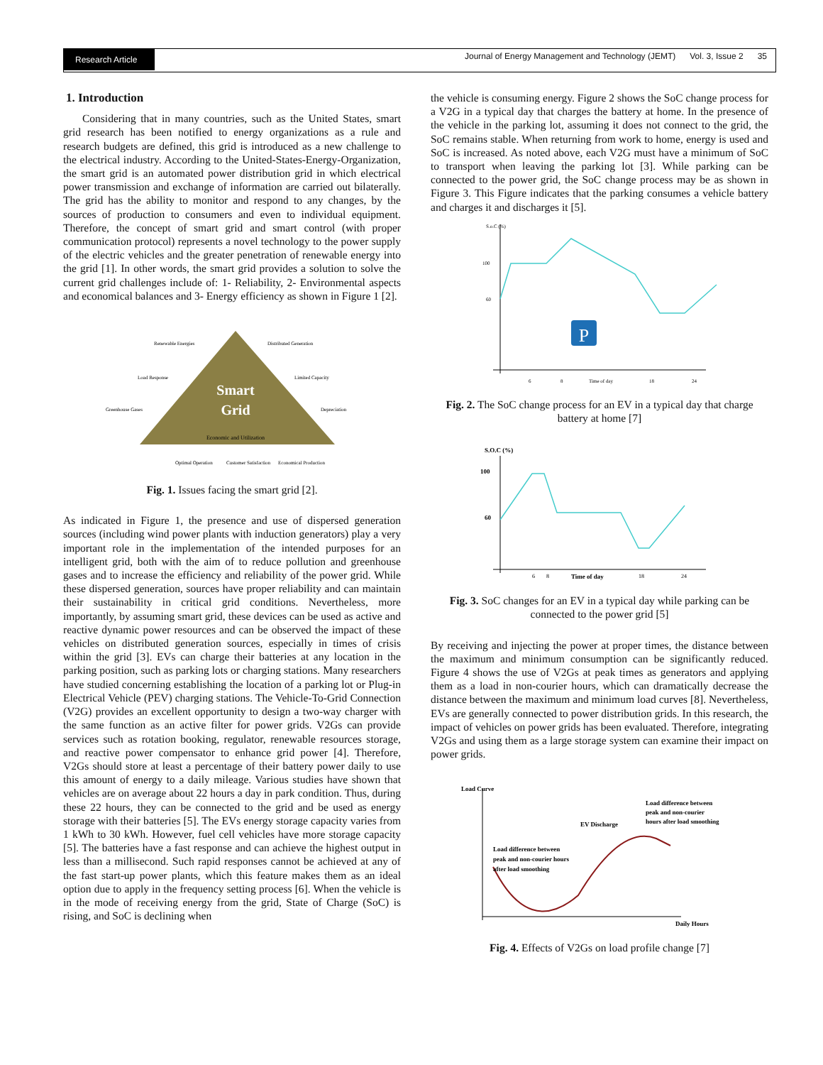Research Article Journal of Energy Management and Technology (JEMT) Vol. 3, Issue 2 35
1. Introduction
Considering that in many countries, such as the United States, smart grid research has been notified to energy organizations as a rule and research budgets are defined, this grid is introduced as a new challenge to the electrical industry. According to the United-States-Energy-Organization, the smart grid is an automated power distribution grid in which electrical power transmission and exchange of information are carried out bilaterally. The grid has the ability to monitor and respond to any changes, by the sources of production to consumers and even to individual equipment. Therefore, the concept of smart grid and smart control (with proper communication protocol) represents a novel technology to the power supply of the electric vehicles and the greater penetration of renewable energy into the grid [1]. In other words, the smart grid provides a solution to solve the current grid challenges include of: 1- Reliability, 2- Environmental aspects and economical balances and 3- Energy efficiency as shown in Figure 1 [2].
Smart
Grid
Economic and Utilization
Renewable Energies
Distributed Generation
Load Response
Limited Capacity
Greenhouse Gases
Depreciation
Optimal Operation
Customer Satisfaction
Economical Production
Fig. 1. Issues facing the smart grid [2].
As indicated in Figure 1, the presence and use of dispersed generation sources (including wind power plants with induction generators) play a very important role in the implementation of the intended purposes for an intelligent grid, both with the aim of to reduce pollution and greenhouse gases and to increase the efficiency and reliability of the power grid. While these dispersed generation, sources have proper reliability and can maintain their sustainability in critical grid conditions. Nevertheless, more importantly, by assuming smart grid, these devices can be used as active and reactive dynamic power resources and can be observed the impact of these vehicles on distributed generation sources, especially in times of crisis within the grid [3]. EVs can charge their batteries at any location in the parking position, such as parking lots or charging stations. Many researchers have studied concerning establishing the location of a parking lot or Plug-in Electrical Vehicle (PEV) charging stations. The Vehicle-To-Grid Connection (V2G) provides an excellent opportunity to design a two-way charger with the same function as an active filter for power grids. V2Gs can provide services such as rotation booking, regulator, renewable resources storage, and reactive power compensator to enhance grid power [4]. Therefore, V2Gs should store at least a percentage of their battery power daily to use this amount of energy to a daily mileage. Various studies have shown that vehicles are on average about 22 hours a day in park condition. Thus, during these 22 hours, they can be connected to the grid and be used as energy storage with their batteries [5]. The EVs energy storage capacity varies from 1 kWh to 30 kWh. However, fuel cell vehicles have more storage capacity [5]. The batteries have a fast response and can achieve the highest output in less than a millisecond. Such rapid responses cannot be achieved at any of the fast start-up power plants, which this feature makes them as an ideal option due to apply in the frequency setting process [6]. When the vehicle is in the mode of receiving energy from the grid, State of Charge (SoC) is rising, and SoC is declining when
the vehicle is consuming energy. Figure 2 shows the SoC change process for a V2G in a typical day that charges the battery at home. In the presence of the vehicle in the parking lot, assuming it does not connect to the grid, the SoC remains stable. When returning from work to home, energy is used and SoC is increased. As noted above, each V2G must have a minimum of SoC to transport when leaving the parking lot [3]. While parking can be connected to the power grid, the SoC change process may be as shown in Figure 3. This Figure indicates that the parking consumes a vehicle battery and charges it and discharges it [5].
S.o.C (%)
100
60
P
6
8
Time of day
18
24
Fig. 2. The SoC change process for an EV in a typical day that charge battery at home [7]
S.O.C (%)
100
60
6
8
Time of day
18
24
Fig. 3. SoC changes for an EV in a typical day while parking can be connected to the power grid [5]
By receiving and injecting the power at proper times, the distance between the maximum and minimum consumption can be significantly reduced. Figure 4 shows the use of V2Gs at peak times as generators and applying them as a load in non-courier hours, which can dramatically decrease the distance between the maximum and minimum load curves [8]. Nevertheless, EVs are generally connected to power distribution grids. In this research, the impact of vehicles on power grids has been evaluated. Therefore, integrating V2Gs and using them as a large storage system can examine their impact on power grids.
Load Curve
Load difference between
peak and non-courier
hours after load smoothing
EV Discharge
Load difference between
peak and non-courier hours
after load smoothing
Daily Hours
Fig. 4. Effects of V2Gs on load profile change [7]